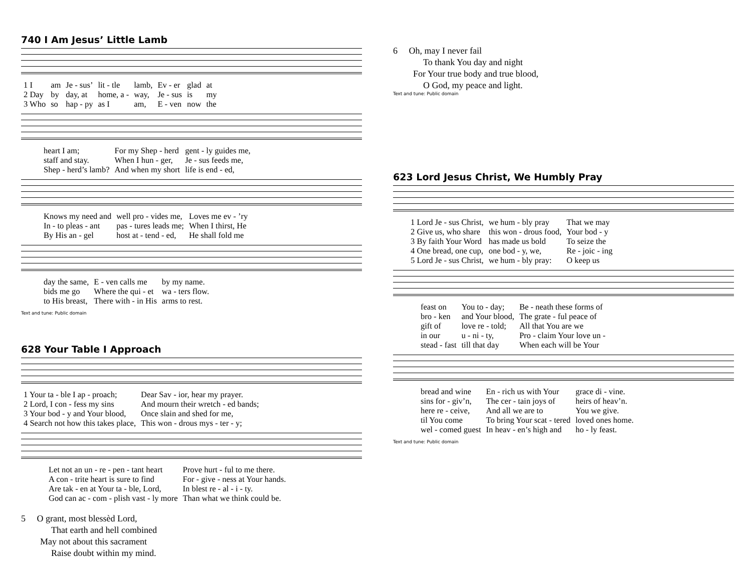740 I Am Jesus’ Little Lamb
| 1 I | am | Je - sus’ | lit - tle | lamb, | Ev - er | glad | at |
| 2 Day | by | day, at | home, a - | way, | Je - sus | is | my |
| 3 Who | so | hap - py | as I | am, | E - ven | now | the |
| heart I am; | For my Shep - herd | gent - ly guides me, |
| staff and stay. | When I hun - ger, | Je - sus feeds me, |
| Shep - herd’s lamb? | And when my short | life is end - ed, |
| Knows my need and | well pro - vides me, | Loves me ev - ’ry |
| In - to pleas - ant | pas - tures leads me; | When I thirst, He |
| By His an - gel | host at - tend - ed, | He shall fold me |
| day the same, | E - ven calls me | by my name. |
| bids me go | Where the qui - et | wa - ters flow. |
| to His breast, | There with - in His | arms to rest. |
Text and tune: Public domain
628 Your Table I Approach
| 1 Your ta - ble I ap - proach; | Dear Sav - ior, hear my prayer. |
| 2 Lord, I con - fess my sins | And mourn their wretch - ed bands; |
| 3 Your bod - y and Your blood, | Once slain and shed for me, |
| 4 Search not how this takes place, | This won - drous mys - ter - y; |
| Let not an un - re - pen - tant heart | Prove hurt - ful to me there. |
| A con - trite heart is sure to find | For - give - ness at Your hands. |
| Are tak - en at Your ta - ble, Lord, | In blest re - al - i - ty. |
| God can ac - com - plish vast - ly more | Than what we think could be. |
5 O grant, most blessèd Lord,
That earth and hell combined
May not about this sacrament
Raise doubt within my mind.
6 Oh, may I never fail
To thank You day and night
For Your true body and true blood,
O God, my peace and light.
Text and tune: Public domain
623 Lord Jesus Christ, We Humbly Pray
| 1 Lord Je - sus Christ, | we hum - bly pray | That we may |
| 2 Give us, who share | this won - drous food, | Your bod - y |
| 3 By faith Your Word | has made us bold | To seize the |
| 4 One bread, one cup, | one bod - y, we, | Re - joic - ing |
| 5 Lord Je - sus Christ, | we hum - bly pray: | O keep us |
| feast on | You to - day; | Be - neath these forms of |
| bro - ken | and Your blood, | The grate - ful peace of |
| gift of | love re - told; | All that You are we |
| in our | u - ni - ty, | Pro - claim Your love un - |
| stead - fast | till that day | When each will be Your |
| bread and wine | En - rich us with Your | grace di - vine. |
| sins for - giv’n, | The cer - tain joys of | heirs of heav’n. |
| here re - ceive, | And all we are to | You we give. |
| til You come | To bring Your scat - tered | loved ones home. |
| wel - comed guest | In heav - en’s high and | ho - ly feast. |
Text and tune: Public domain